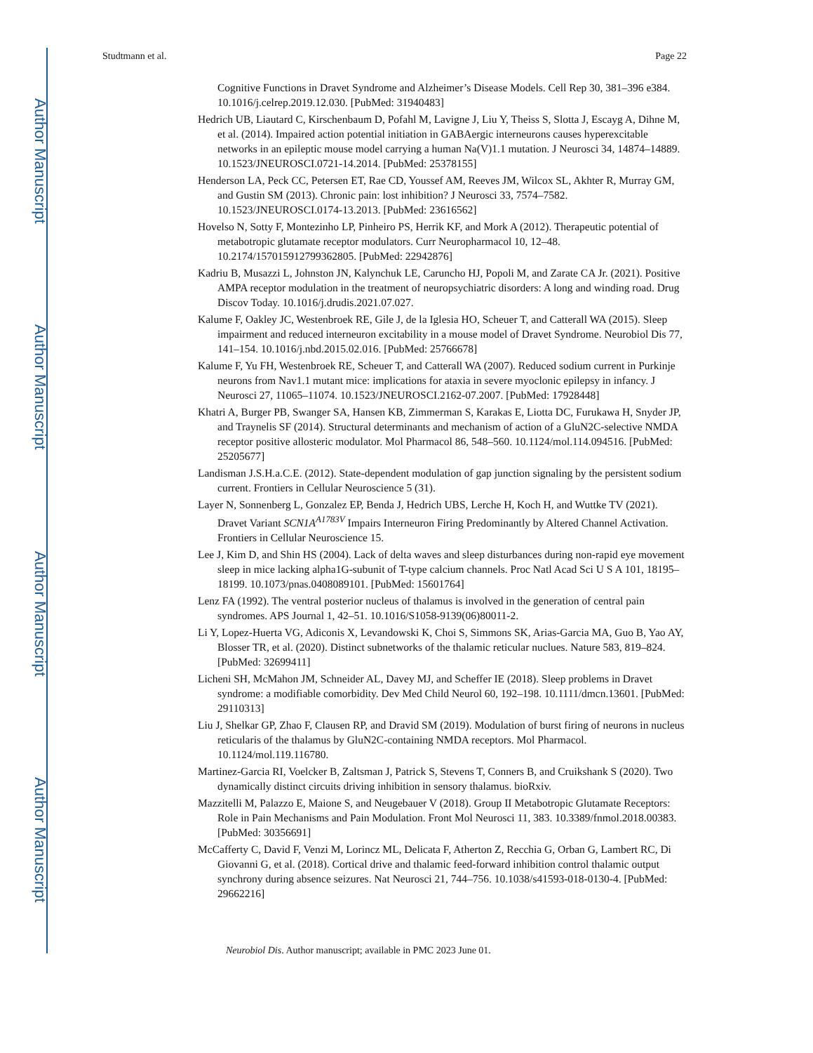Author Manuscript
Author Manuscript
Author Manuscript
Author Manuscript
Studtmann et al. Page 22
Cognitive Functions in Dravet Syndrome and Alzheimer’s Disease Models. Cell Rep 30, 381–396 e384. 10.1016/j.celrep.2019.12.030. [PubMed: 31940483]
Hedrich UB, Liautard C, Kirschenbaum D, Pofahl M, Lavigne J, Liu Y, Theiss S, Slotta J, Escayg A, Dihne M, et al. (2014). Impaired action potential initiation in GABAergic interneurons causes hyperexcitable networks in an epileptic mouse model carrying a human Na(V)1.1 mutation. J Neurosci 34, 14874–14889. 10.1523/JNEUROSCI.0721-14.2014. [PubMed: 25378155]
Henderson LA, Peck CC, Petersen ET, Rae CD, Youssef AM, Reeves JM, Wilcox SL, Akhter R, Murray GM, and Gustin SM (2013). Chronic pain: lost inhibition? J Neurosci 33, 7574–7582. 10.1523/JNEUROSCI.0174-13.2013. [PubMed: 23616562]
Hovelso N, Sotty F, Montezinho LP, Pinheiro PS, Herrik KF, and Mork A (2012). Therapeutic potential of metabotropic glutamate receptor modulators. Curr Neuropharmacol 10, 12–48. 10.2174/157015912799362805. [PubMed: 22942876]
Kadriu B, Musazzi L, Johnston JN, Kalynchuk LE, Caruncho HJ, Popoli M, and Zarate CA Jr. (2021). Positive AMPA receptor modulation in the treatment of neuropsychiatric disorders: A long and winding road. Drug Discov Today. 10.1016/j.drudis.2021.07.027.
Kalume F, Oakley JC, Westenbroek RE, Gile J, de la Iglesia HO, Scheuer T, and Catterall WA (2015). Sleep impairment and reduced interneuron excitability in a mouse model of Dravet Syndrome. Neurobiol Dis 77, 141–154. 10.1016/j.nbd.2015.02.016. [PubMed: 25766678]
Kalume F, Yu FH, Westenbroek RE, Scheuer T, and Catterall WA (2007). Reduced sodium current in Purkinje neurons from Nav1.1 mutant mice: implications for ataxia in severe myoclonic epilepsy in infancy. J Neurosci 27, 11065–11074. 10.1523/JNEUROSCI.2162-07.2007. [PubMed: 17928448]
Khatri A, Burger PB, Swanger SA, Hansen KB, Zimmerman S, Karakas E, Liotta DC, Furukawa H, Snyder JP, and Traynelis SF (2014). Structural determinants and mechanism of action of a GluN2C-selective NMDA receptor positive allosteric modulator. Mol Pharmacol 86, 548–560. 10.1124/mol.114.094516. [PubMed: 25205677]
Landisman J.S.H.a.C.E. (2012). State-dependent modulation of gap junction signaling by the persistent sodium current. Frontiers in Cellular Neuroscience 5 (31).
Layer N, Sonnenberg L, Gonzalez EP, Benda J, Hedrich UBS, Lerche H, Koch H, and Wuttke TV (2021). Dravet Variant SCN1A<sup>A1783V</sup> Impairs Interneuron Firing Predominantly by Altered Channel Activation. Frontiers in Cellular Neuroscience 15.
Lee J, Kim D, and Shin HS (2004). Lack of delta waves and sleep disturbances during non-rapid eye movement sleep in mice lacking alpha1G-subunit of T-type calcium channels. Proc Natl Acad Sci U S A 101, 18195–18199. 10.1073/pnas.0408089101. [PubMed: 15601764]
Lenz FA (1992). The ventral posterior nucleus of thalamus is involved in the generation of central pain syndromes. APS Journal 1, 42–51. 10.1016/S1058-9139(06)80011-2.
Li Y, Lopez-Huerta VG, Adiconis X, Levandowski K, Choi S, Simmons SK, Arias-Garcia MA, Guo B, Yao AY, Blosser TR, et al. (2020). Distinct subnetworks of the thalamic reticular nuclues. Nature 583, 819–824. [PubMed: 32699411]
Licheni SH, McMahon JM, Schneider AL, Davey MJ, and Scheffer IE (2018). Sleep problems in Dravet syndrome: a modifiable comorbidity. Dev Med Child Neurol 60, 192–198. 10.1111/dmcn.13601. [PubMed: 29110313]
Liu J, Shelkar GP, Zhao F, Clausen RP, and Dravid SM (2019). Modulation of burst firing of neurons in nucleus reticularis of the thalamus by GluN2C-containing NMDA receptors. Mol Pharmacol. 10.1124/mol.119.116780.
Martinez-Garcia RI, Voelcker B, Zaltsman J, Patrick S, Stevens T, Conners B, and Cruikshank S (2020). Two dynamically distinct circuits driving inhibition in sensory thalamus. bioRxiv.
Mazzitelli M, Palazzo E, Maione S, and Neugebauer V (2018). Group II Metabotropic Glutamate Receptors: Role in Pain Mechanisms and Pain Modulation. Front Mol Neurosci 11, 383. 10.3389/fnmol.2018.00383. [PubMed: 30356691]
McCafferty C, David F, Venzi M, Lorincz ML, Delicata F, Atherton Z, Recchia G, Orban G, Lambert RC, Di Giovanni G, et al. (2018). Cortical drive and thalamic feed-forward inhibition control thalamic output synchrony during absence seizures. Nat Neurosci 21, 744–756. 10.1038/s41593-018-0130-4. [PubMed: 29662216]
Neurobiol Dis. Author manuscript; available in PMC 2023 June 01.